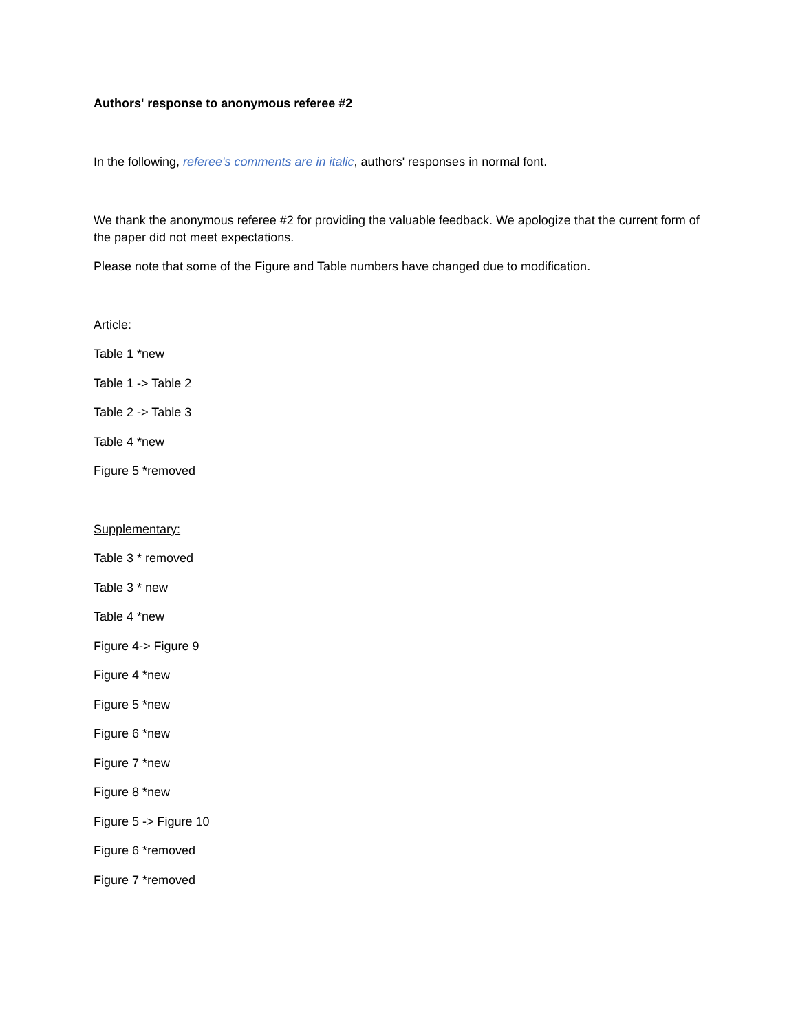Authors' response to anonymous referee #2
In the following, referee's comments are in italic, authors' responses in normal font.
We thank the anonymous referee #2 for providing the valuable feedback. We apologize that the current form of the paper did not meet expectations.
Please note that some of the Figure and Table numbers have changed due to modification.
Article:
Table 1 *new
Table 1 -> Table 2
Table 2 -> Table 3
Table 4 *new
Figure 5 *removed
Supplementary:
Table 3 * removed
Table 3 * new
Table 4 *new
Figure 4-> Figure 9
Figure 4 *new
Figure 5 *new
Figure 6 *new
Figure 7 *new
Figure 8 *new
Figure 5 -> Figure 10
Figure 6 *removed
Figure 7 *removed